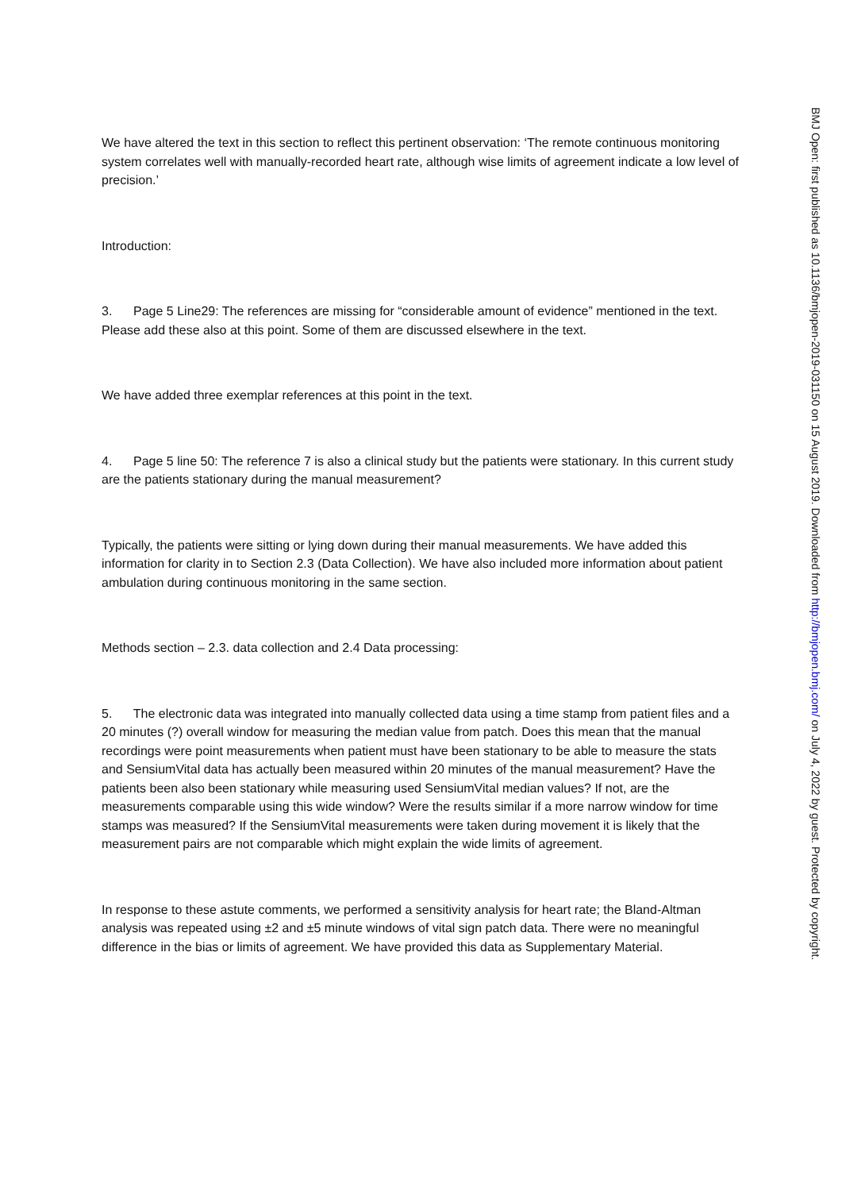We have altered the text in this section to reflect this pertinent observation: ‘The remote continuous monitoring system correlates well with manually-recorded heart rate, although wise limits of agreement indicate a low level of precision.’
Introduction:
3. Page 5 Line29: The references are missing for “considerable amount of evidence” mentioned in the text. Please add these also at this point. Some of them are discussed elsewhere in the text.
We have added three exemplar references at this point in the text.
4. Page 5 line 50: The reference 7 is also a clinical study but the patients were stationary. In this current study are the patients stationary during the manual measurement?
Typically, the patients were sitting or lying down during their manual measurements. We have added this information for clarity in to Section 2.3 (Data Collection). We have also included more information about patient ambulation during continuous monitoring in the same section.
Methods section – 2.3. data collection and 2.4 Data processing:
5. The electronic data was integrated into manually collected data using a time stamp from patient files and a 20 minutes (?) overall window for measuring the median value from patch. Does this mean that the manual recordings were point measurements when patient must have been stationary to be able to measure the stats and SensiumVital data has actually been measured within 20 minutes of the manual measurement? Have the patients been also been stationary while measuring used SensiumVital median values? If not, are the measurements comparable using this wide window? Were the results similar if a more narrow window for time stamps was measured? If the SensiumVital measurements were taken during movement it is likely that the measurement pairs are not comparable which might explain the wide limits of agreement.
In response to these astute comments, we performed a sensitivity analysis for heart rate; the Bland-Altman analysis was repeated using ±2 and ±5 minute windows of vital sign patch data. There were no meaningful difference in the bias or limits of agreement. We have provided this data as Supplementary Material.
BMJ Open: first published as 10.1136/bmjopen-2019-031150 on 15 August 2019. Downloaded from http://bmjopen.bmj.com/ on July 4, 2022 by guest. Protected by copyright.